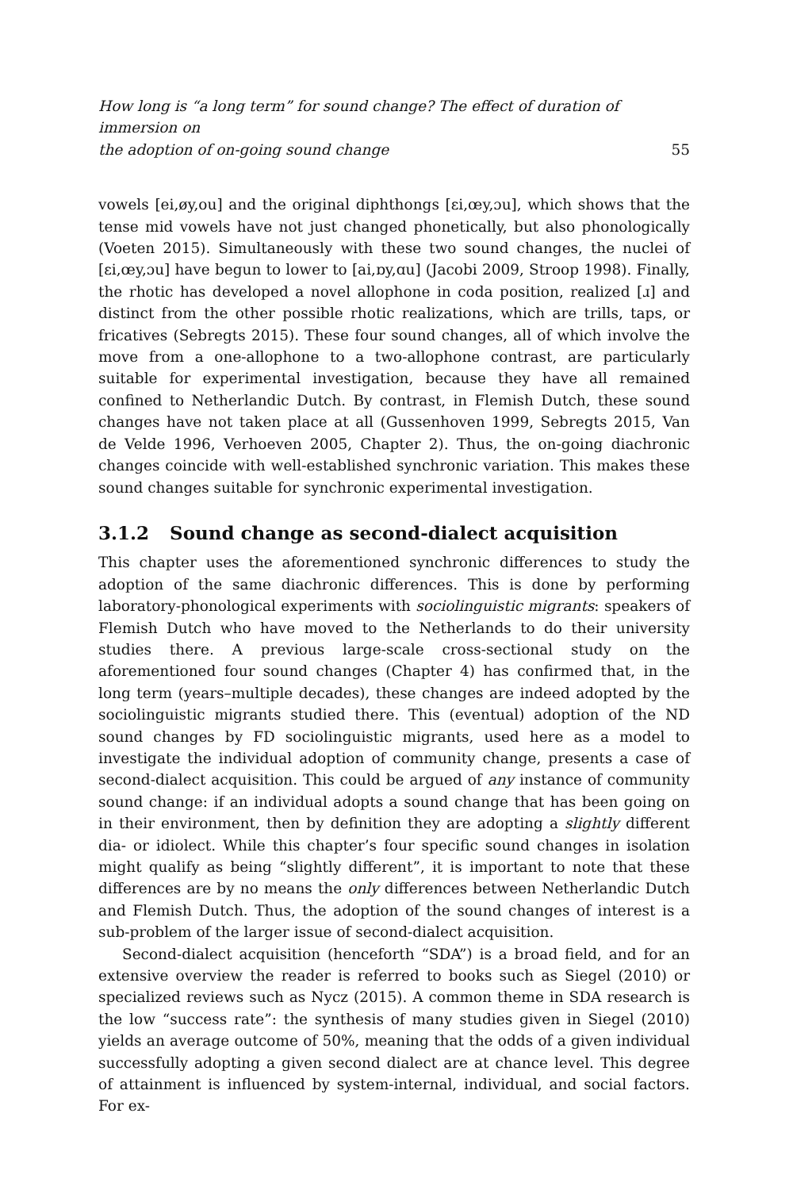How long is “a long term” for sound change? The effect of duration of immersion on
the adoption of on-going sound change 55
vowels [ei,øy,ou] and the original diphthongs [ɛi,œy,ɔu], which shows that the tense mid vowels have not just changed phonetically, but also phonologically (Voeten 2015). Simultaneously with these two sound changes, the nuclei of [ɛi,œy,ɔu] have begun to lower to [ai,ɒy,ɑu] (Jacobi 2009, Stroop 1998). Finally, the rhotic has developed a novel allophone in coda position, realized [ɹ] and distinct from the other possible rhotic realizations, which are trills, taps, or fricatives (Sebregts 2015). These four sound changes, all of which involve the move from a one-allophone to a two-allophone contrast, are particularly suitable for experimental investigation, because they have all remained confined to Netherlandic Dutch. By contrast, in Flemish Dutch, these sound changes have not taken place at all (Gussenhoven 1999, Sebregts 2015, Van de Velde 1996, Verhoeven 2005, Chapter 2). Thus, the on-going diachronic changes coincide with well-established synchronic variation. This makes these sound changes suitable for synchronic experimental investigation.
3.1.2 Sound change as second-dialect acquisition
This chapter uses the aforementioned synchronic differences to study the adoption of the same diachronic differences. This is done by performing laboratory-phonological experiments with sociolinguistic migrants: speakers of Flemish Dutch who have moved to the Netherlands to do their university studies there. A previous large-scale cross-sectional study on the aforementioned four sound changes (Chapter 4) has confirmed that, in the long term (years–multiple decades), these changes are indeed adopted by the sociolinguistic migrants studied there. This (eventual) adoption of the ND sound changes by FD sociolinguistic migrants, used here as a model to investigate the individual adoption of community change, presents a case of second-dialect acquisition. This could be argued of any instance of community sound change: if an individual adopts a sound change that has been going on in their environment, then by definition they are adopting a slightly different dia- or idiolect. While this chapter’s four specific sound changes in isolation might qualify as being “slightly different”, it is important to note that these differences are by no means the only differences between Netherlandic Dutch and Flemish Dutch. Thus, the adoption of the sound changes of interest is a sub-problem of the larger issue of second-dialect acquisition.
Second-dialect acquisition (henceforth “SDA”) is a broad field, and for an extensive overview the reader is referred to books such as Siegel (2010) or specialized reviews such as Nycz (2015). A common theme in SDA research is the low “success rate”: the synthesis of many studies given in Siegel (2010) yields an average outcome of 50%, meaning that the odds of a given individual successfully adopting a given second dialect are at chance level. This degree of attainment is influenced by system-internal, individual, and social factors. For ex-